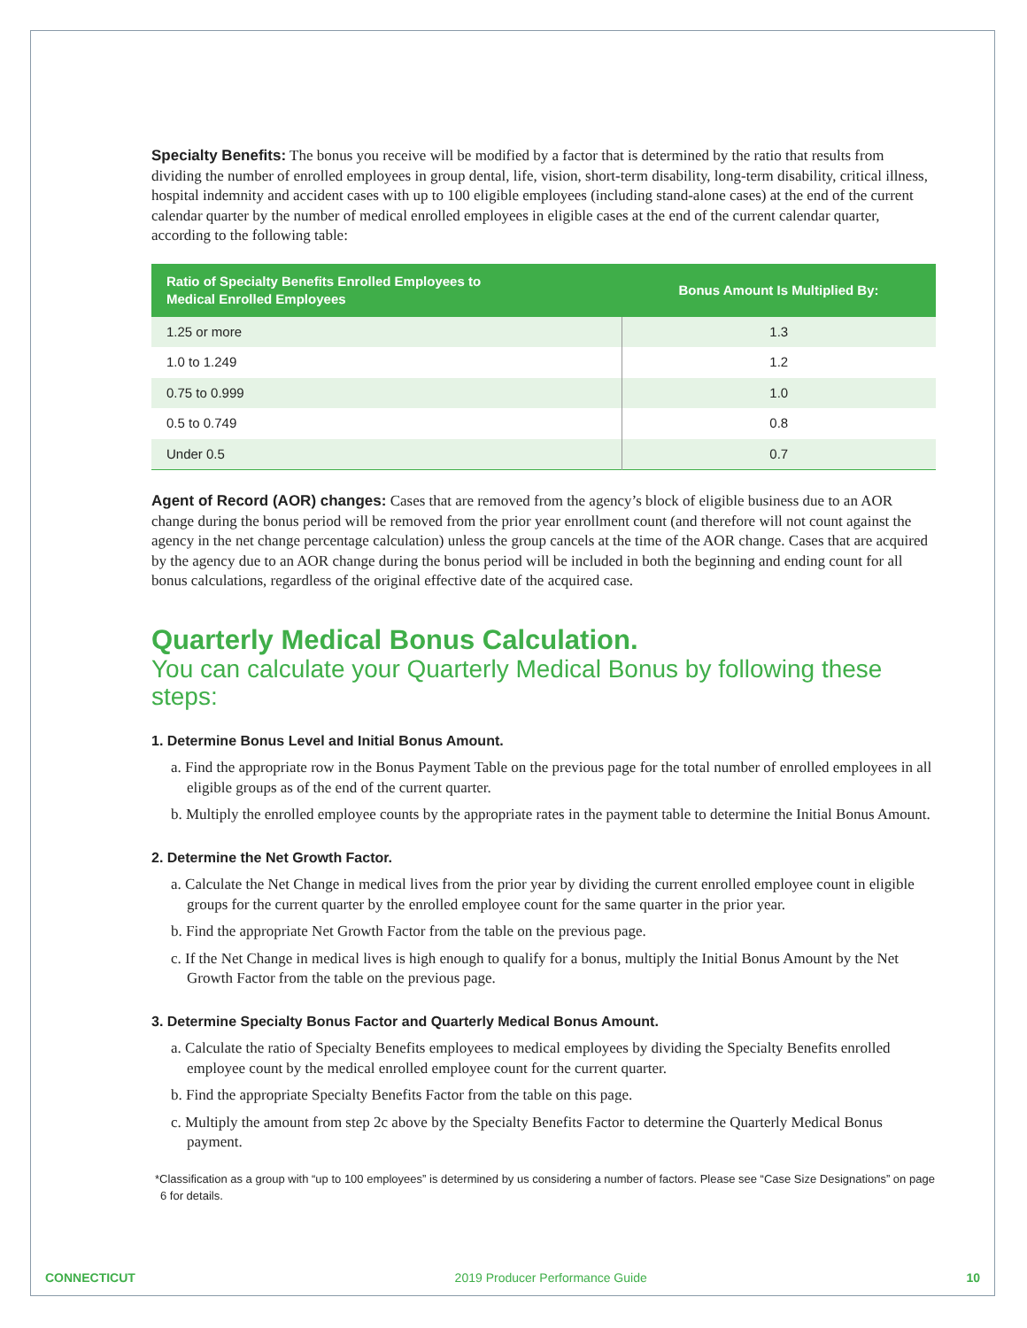Specialty Benefits: The bonus you receive will be modified by a factor that is determined by the ratio that results from dividing the number of enrolled employees in group dental, life, vision, short-term disability, long-term disability, critical illness, hospital indemnity and accident cases with up to 100 eligible employees (including stand-alone cases) at the end of the current calendar quarter by the number of medical enrolled employees in eligible cases at the end of the current calendar quarter, according to the following table:
| Ratio of Specialty Benefits Enrolled Employees to Medical Enrolled Employees | Bonus Amount Is Multiplied By: |
| --- | --- |
| 1.25 or more | 1.3 |
| 1.0 to 1.249 | 1.2 |
| 0.75 to 0.999 | 1.0 |
| 0.5 to 0.749 | 0.8 |
| Under 0.5 | 0.7 |
Agent of Record (AOR) changes: Cases that are removed from the agency’s block of eligible business due to an AOR change during the bonus period will be removed from the prior year enrollment count (and therefore will not count against the agency in the net change percentage calculation) unless the group cancels at the time of the AOR change. Cases that are acquired by the agency due to an AOR change during the bonus period will be included in both the beginning and ending count for all bonus calculations, regardless of the original effective date of the acquired case.
Quarterly Medical Bonus Calculation.
You can calculate your Quarterly Medical Bonus by following these steps:
1. Determine Bonus Level and Initial Bonus Amount.
a. Find the appropriate row in the Bonus Payment Table on the previous page for the total number of enrolled employees in all eligible groups as of the end of the current quarter.
b. Multiply the enrolled employee counts by the appropriate rates in the payment table to determine the Initial Bonus Amount.
2. Determine the Net Growth Factor.
a. Calculate the Net Change in medical lives from the prior year by dividing the current enrolled employee count in eligible groups for the current quarter by the enrolled employee count for the same quarter in the prior year.
b. Find the appropriate Net Growth Factor from the table on the previous page.
c. If the Net Change in medical lives is high enough to qualify for a bonus, multiply the Initial Bonus Amount by the Net Growth Factor from the table on the previous page.
3. Determine Specialty Bonus Factor and Quarterly Medical Bonus Amount.
a. Calculate the ratio of Specialty Benefits employees to medical employees by dividing the Specialty Benefits enrolled employee count by the medical enrolled employee count for the current quarter.
b. Find the appropriate Specialty Benefits Factor from the table on this page.
c. Multiply the amount from step 2c above by the Specialty Benefits Factor to determine the Quarterly Medical Bonus payment.
*Classification as a group with “up to 100 employees” is determined by us considering a number of factors. Please see “Case Size Designations” on page 6 for details.
CONNECTICUT 2019 Producer Performance Guide 10